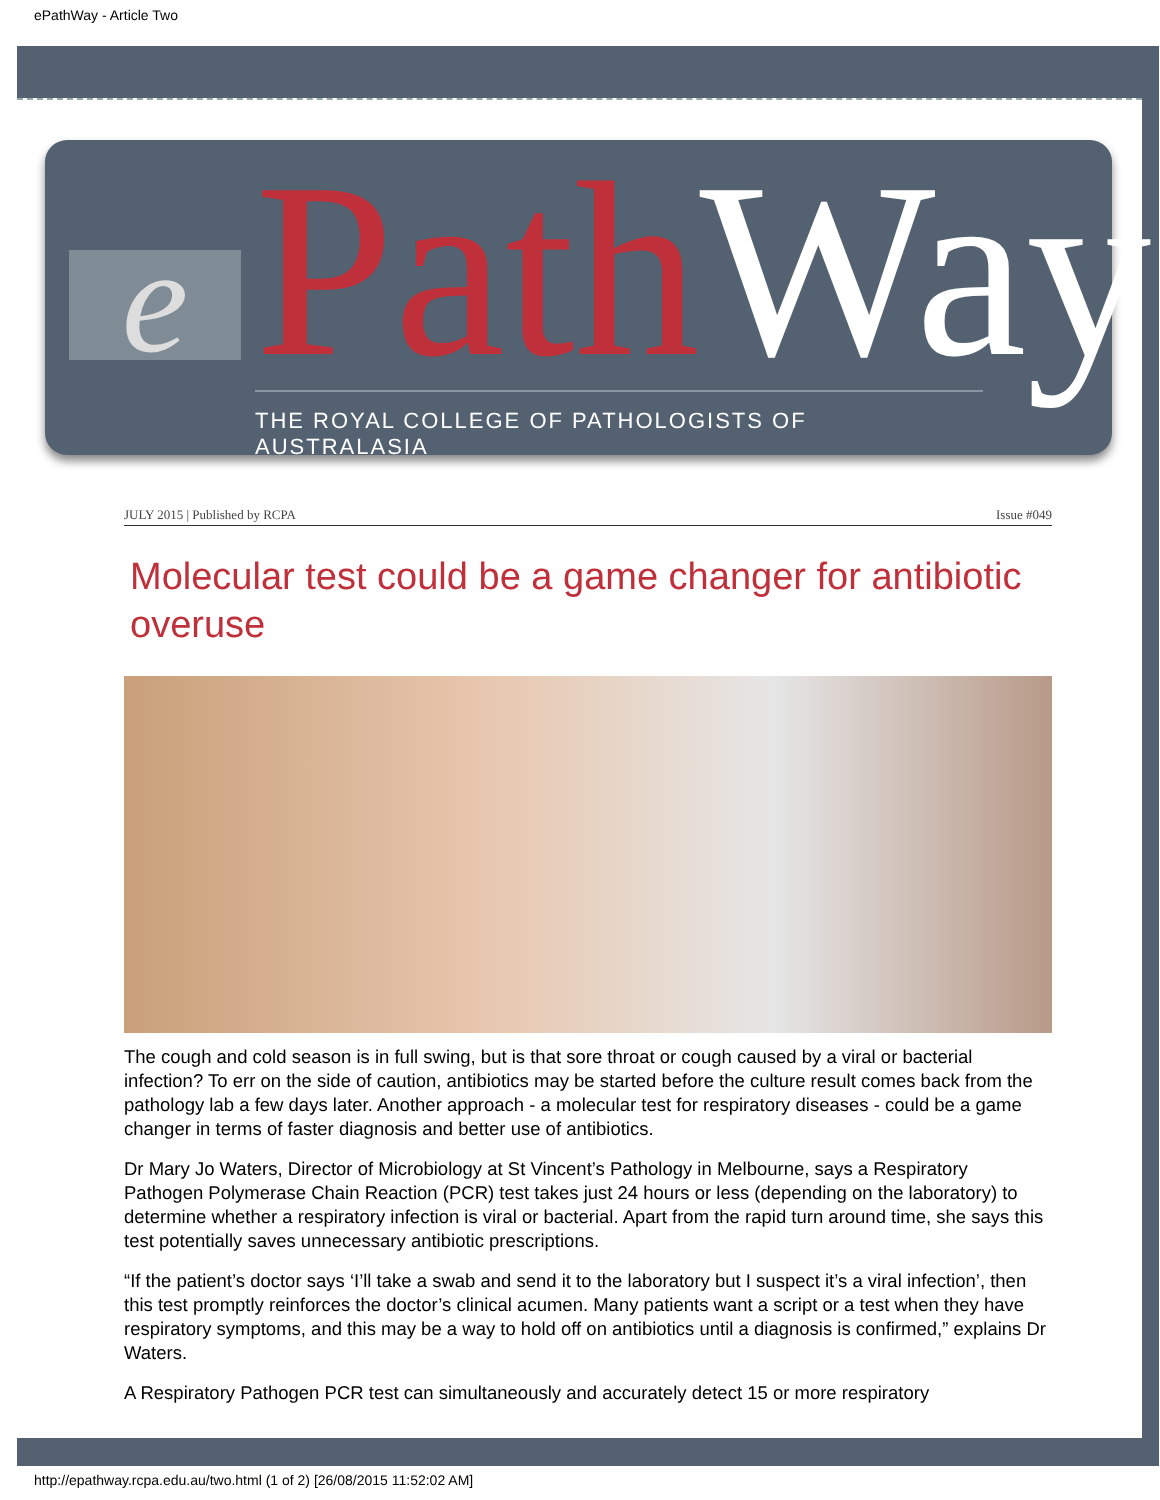ePathWay - Article Two
e Path Way
THE ROYAL COLLEGE OF PATHOLOGISTS OF AUSTRALASIA
JULY 2015 | Published by RCPA Issue #049
Molecular test could be a game changer for antibiotic overuse
The cough and cold season is in full swing, but is that sore throat or cough caused by a viral or bacterial infection? To err on the side of caution, antibiotics may be started before the culture result comes back from the pathology lab a few days later. Another approach - a molecular test for respiratory diseases - could be a game changer in terms of faster diagnosis and better use of antibiotics.
Dr Mary Jo Waters, Director of Microbiology at St Vincent’s Pathology in Melbourne, says a Respiratory Pathogen Polymerase Chain Reaction (PCR) test takes just 24 hours or less (depending on the laboratory) to determine whether a respiratory infection is viral or bacterial. Apart from the rapid turn around time, she says this test potentially saves unnecessary antibiotic prescriptions.
“If the patient’s doctor says ‘I’ll take a swab and send it to the laboratory but I suspect it’s a viral infection’, then this test promptly reinforces the doctor’s clinical acumen. Many patients want a script or a test when they have respiratory symptoms, and this may be a way to hold off on antibiotics until a diagnosis is confirmed,” explains Dr Waters.
A Respiratory Pathogen PCR test can simultaneously and accurately detect 15 or more respiratory
http://epathway.rcpa.edu.au/two.html (1 of 2) [26/08/2015 11:52:02 AM]